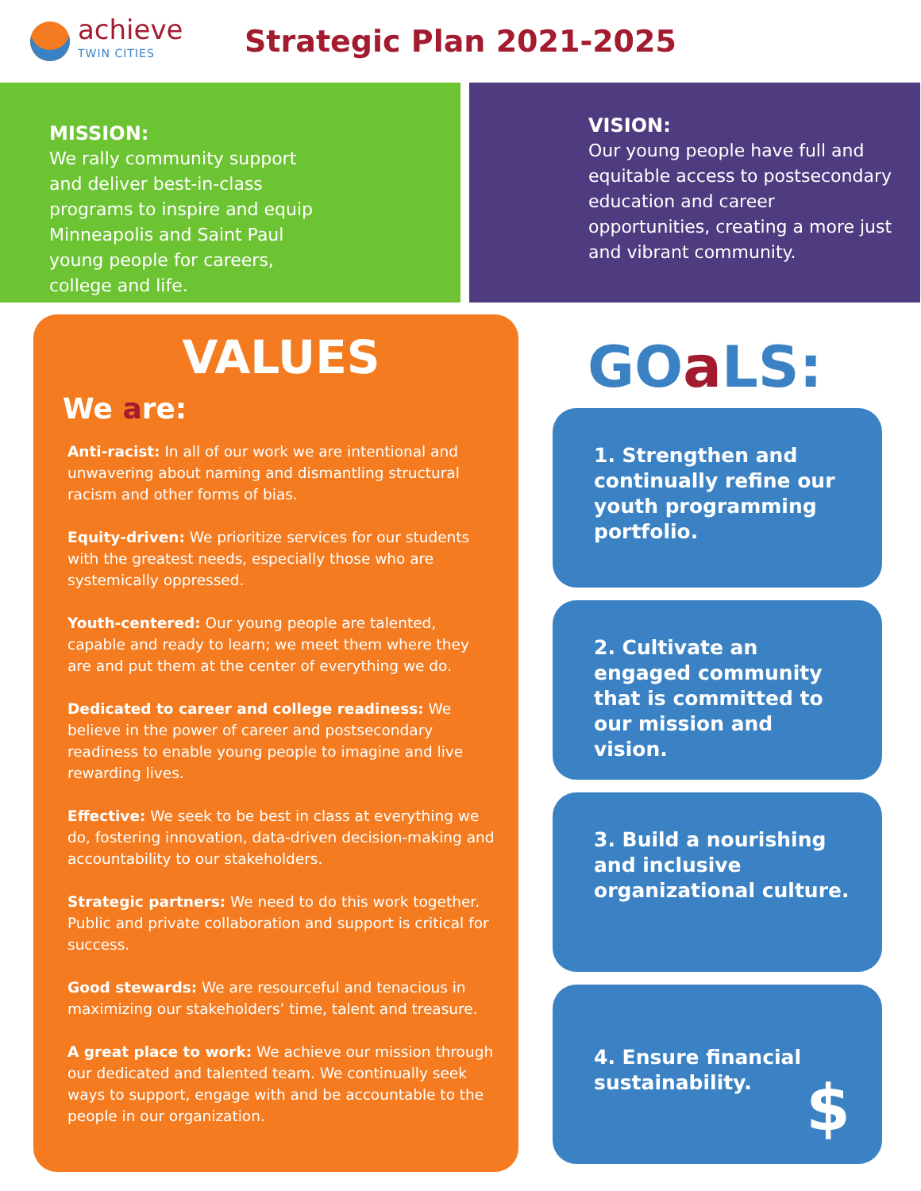achieve
TWIN CITIES
Strategic Plan 2021-2025
MISSION:
We rally community support and deliver best-in-class programs to inspire and equip Minneapolis and Saint Paul young people for careers, college and life.
VISION:
Our young people have full and equitable access to postsecondary education and career opportunities, creating a more just and vibrant community.
VALUES
We are:
Anti-racist: In all of our work we are intentional and unwavering about naming and dismantling structural racism and other forms of bias.
Equity-driven: We prioritize services for our students with the greatest needs, especially those who are systemically oppressed.
Youth-centered: Our young people are talented, capable and ready to learn; we meet them where they are and put them at the center of everything we do.
Dedicated to career and college readiness: We believe in the power of career and postsecondary readiness to enable young people to imagine and live rewarding lives.
Effective: We seek to be best in class at everything we do, fostering innovation, data-driven decision-making and accountability to our stakeholders.
Strategic partners: We need to do this work together. Public and private collaboration and support is critical for success.
Good stewards: We are resourceful and tenacious in maximizing our stakeholders’ time, talent and treasure.
A great place to work: We achieve our mission through our dedicated and talented team. We continually seek ways to support, engage with and be accountable to the people in our organization.
GOa LS:
1. Strengthen and continually refine our youth programming portfolio.
2. Cultivate an engaged community that is committed to our mission and vision.
3. Build a nourishing and inclusive organizational culture.
4. Ensure financial sustainability.
$